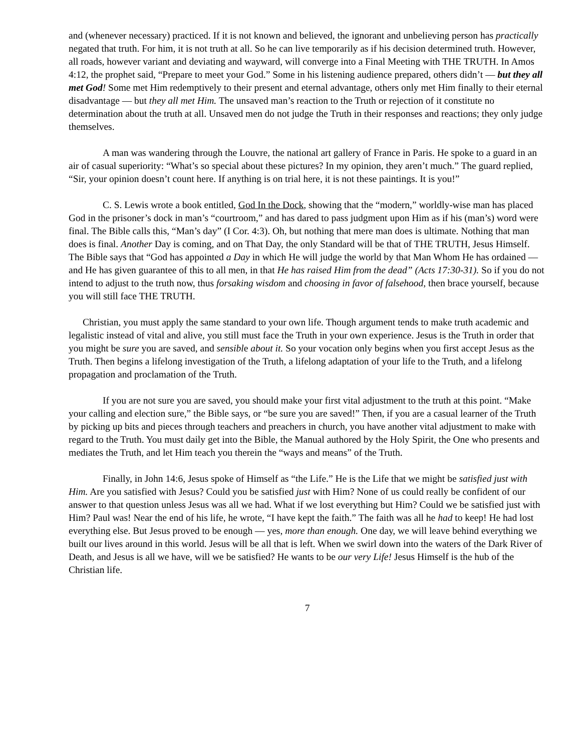and (whenever necessary) practiced. If it is not known and believed, the ignorant and unbelieving person has practically negated that truth. For him, it is not truth at all. So he can live temporarily as if his decision determined truth. However, all roads, however variant and deviating and wayward, will converge into a Final Meeting with THE TRUTH. In Amos 4:12, the prophet said, “Prepare to meet your God.” Some in his listening audience prepared, others didn’t — but they all met God! Some met Him redemptively to their present and eternal advantage, others only met Him finally to their eternal disadvantage — but they all met Him. The unsaved man’s reaction to the Truth or rejection of it constitute no determination about the truth at all. Unsaved men do not judge the Truth in their responses and reactions; they only judge themselves.
A man was wandering through the Louvre, the national art gallery of France in Paris. He spoke to a guard in an air of casual superiority: “What’s so special about these pictures? In my opinion, they aren’t much.” The guard replied, “Sir, your opinion doesn’t count here. If anything is on trial here, it is not these paintings. It is you!”
C. S. Lewis wrote a book entitled, God In the Dock, showing that the “modern,” worldly-wise man has placed God in the prisoner’s dock in man’s “courtroom,” and has dared to pass judgment upon Him as if his (man’s) word were final. The Bible calls this, “Man’s day” (I Cor. 4:3). Oh, but nothing that mere man does is ultimate. Nothing that man does is final. Another Day is coming, and on That Day, the only Standard will be that of THE TRUTH, Jesus Himself. The Bible says that “God has appointed a Day in which He will judge the world by that Man Whom He has ordained — and He has given guarantee of this to all men, in that He has raised Him from the dead” (Acts 17:30-31). So if you do not intend to adjust to the truth now, thus forsaking wisdom and choosing in favor of falsehood, then brace yourself, because you will still face THE TRUTH.
Christian, you must apply the same standard to your own life. Though argument tends to make truth academic and legalistic instead of vital and alive, you still must face the Truth in your own experience. Jesus is the Truth in order that you might be sure you are saved, and sensible about it. So your vocation only begins when you first accept Jesus as the Truth. Then begins a lifelong investigation of the Truth, a lifelong adaptation of your life to the Truth, and a lifelong propagation and proclamation of the Truth.
If you are not sure you are saved, you should make your first vital adjustment to the truth at this point. “Make your calling and election sure,” the Bible says, or “be sure you are saved!” Then, if you are a casual learner of the Truth by picking up bits and pieces through teachers and preachers in church, you have another vital adjustment to make with regard to the Truth. You must daily get into the Bible, the Manual authored by the Holy Spirit, the One who presents and mediates the Truth, and let Him teach you therein the “ways and means” of the Truth.
Finally, in John 14:6, Jesus spoke of Himself as “the Life.” He is the Life that we might be satisfied just with Him. Are you satisfied with Jesus? Could you be satisfied just with Him? None of us could really be confident of our answer to that question unless Jesus was all we had. What if we lost everything but Him? Could we be satisfied just with Him? Paul was! Near the end of his life, he wrote, “I have kept the faith.” The faith was all he had to keep! He had lost everything else. But Jesus proved to be enough — yes, more than enough. One day, we will leave behind everything we built our lives around in this world. Jesus will be all that is left. When we swirl down into the waters of the Dark River of Death, and Jesus is all we have, will we be satisfied? He wants to be our very Life! Jesus Himself is the hub of the Christian life.
7